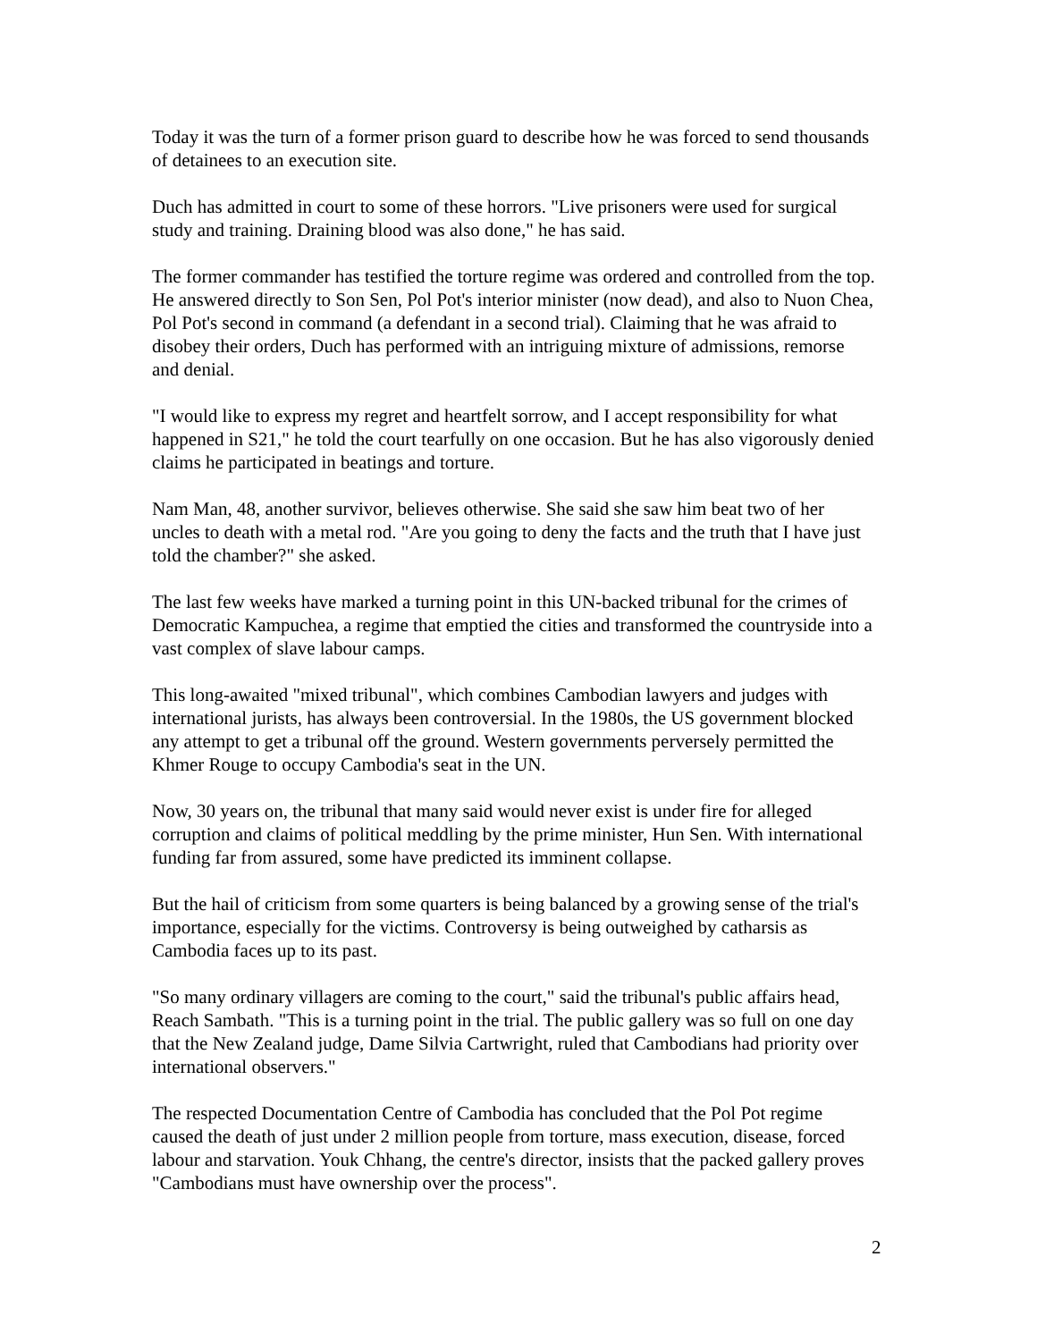Today it was the turn of a former prison guard to describe how he was forced to send thousands of detainees to an execution site.
Duch has admitted in court to some of these horrors. "Live prisoners were used for surgical study and training. Draining blood was also done," he has said.
The former commander has testified the torture regime was ordered and controlled from the top. He answered directly to Son Sen, Pol Pot's interior minister (now dead), and also to Nuon Chea, Pol Pot's second in command (a defendant in a second trial). Claiming that he was afraid to disobey their orders, Duch has performed with an intriguing mixture of admissions, remorse and denial.
"I would like to express my regret and heartfelt sorrow, and I accept responsibility for what happened in S21," he told the court tearfully on one occasion. But he has also vigorously denied claims he participated in beatings and torture.
Nam Man, 48, another survivor, believes otherwise. She said she saw him beat two of her uncles to death with a metal rod. "Are you going to deny the facts and the truth that I have just told the chamber?" she asked.
The last few weeks have marked a turning point in this UN-backed tribunal for the crimes of Democratic Kampuchea, a regime that emptied the cities and transformed the countryside into a vast complex of slave labour camps.
This long-awaited "mixed tribunal", which combines Cambodian lawyers and judges with international jurists, has always been controversial. In the 1980s, the US government blocked any attempt to get a tribunal off the ground. Western governments perversely permitted the Khmer Rouge to occupy Cambodia's seat in the UN.
Now, 30 years on, the tribunal that many said would never exist is under fire for alleged corruption and claims of political meddling by the prime minister, Hun Sen. With international funding far from assured, some have predicted its imminent collapse.
But the hail of criticism from some quarters is being balanced by a growing sense of the trial's importance, especially for the victims. Controversy is being outweighed by catharsis as Cambodia faces up to its past.
"So many ordinary villagers are coming to the court," said the tribunal's public affairs head, Reach Sambath. "This is a turning point in the trial. The public gallery was so full on one day that the New Zealand judge, Dame Silvia Cartwright, ruled that Cambodians had priority over international observers."
The respected Documentation Centre of Cambodia has concluded that the Pol Pot regime caused the death of just under 2 million people from torture, mass execution, disease, forced labour and starvation. Youk Chhang, the centre's director, insists that the packed gallery proves "Cambodians must have ownership over the process".
2